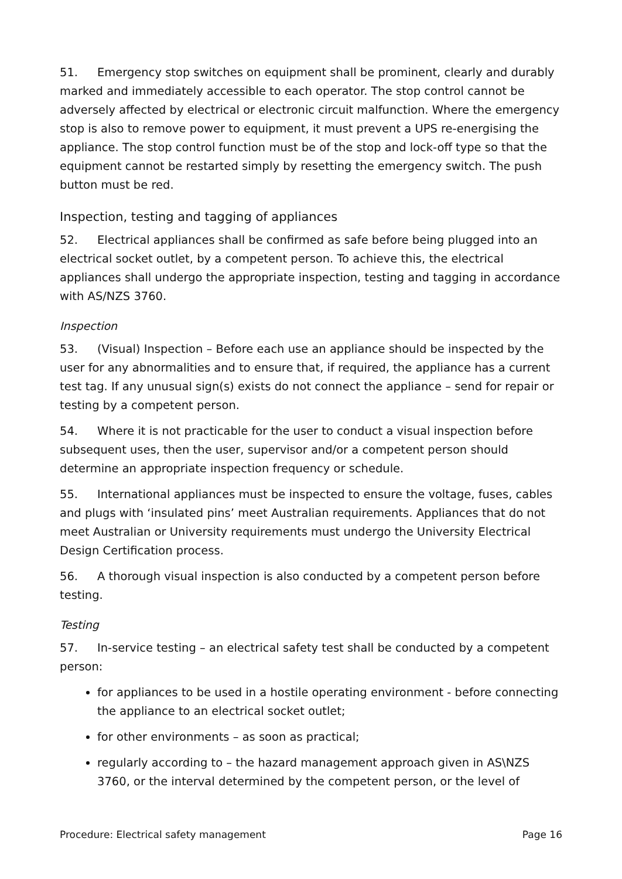51. Emergency stop switches on equipment shall be prominent, clearly and durably marked and immediately accessible to each operator. The stop control cannot be adversely affected by electrical or electronic circuit malfunction. Where the emergency stop is also to remove power to equipment, it must prevent a UPS re-energising the appliance. The stop control function must be of the stop and lock-off type so that the equipment cannot be restarted simply by resetting the emergency switch. The push button must be red.
Inspection, testing and tagging of appliances
52. Electrical appliances shall be confirmed as safe before being plugged into an electrical socket outlet, by a competent person. To achieve this, the electrical appliances shall undergo the appropriate inspection, testing and tagging in accordance with AS/NZS 3760.
Inspection
53. (Visual) Inspection – Before each use an appliance should be inspected by the user for any abnormalities and to ensure that, if required, the appliance has a current test tag. If any unusual sign(s) exists do not connect the appliance – send for repair or testing by a competent person.
54. Where it is not practicable for the user to conduct a visual inspection before subsequent uses, then the user, supervisor and/or a competent person should determine an appropriate inspection frequency or schedule.
55. International appliances must be inspected to ensure the voltage, fuses, cables and plugs with ‘insulated pins’ meet Australian requirements. Appliances that do not meet Australian or University requirements must undergo the University Electrical Design Certification process.
56. A thorough visual inspection is also conducted by a competent person before testing.
Testing
57. In-service testing – an electrical safety test shall be conducted by a competent person:
for appliances to be used in a hostile operating environment - before connecting the appliance to an electrical socket outlet;
for other environments – as soon as practical;
regularly according to – the hazard management approach given in AS\NZS 3760, or the interval determined by the competent person, or the level of
Procedure: Electrical safety management Page 16